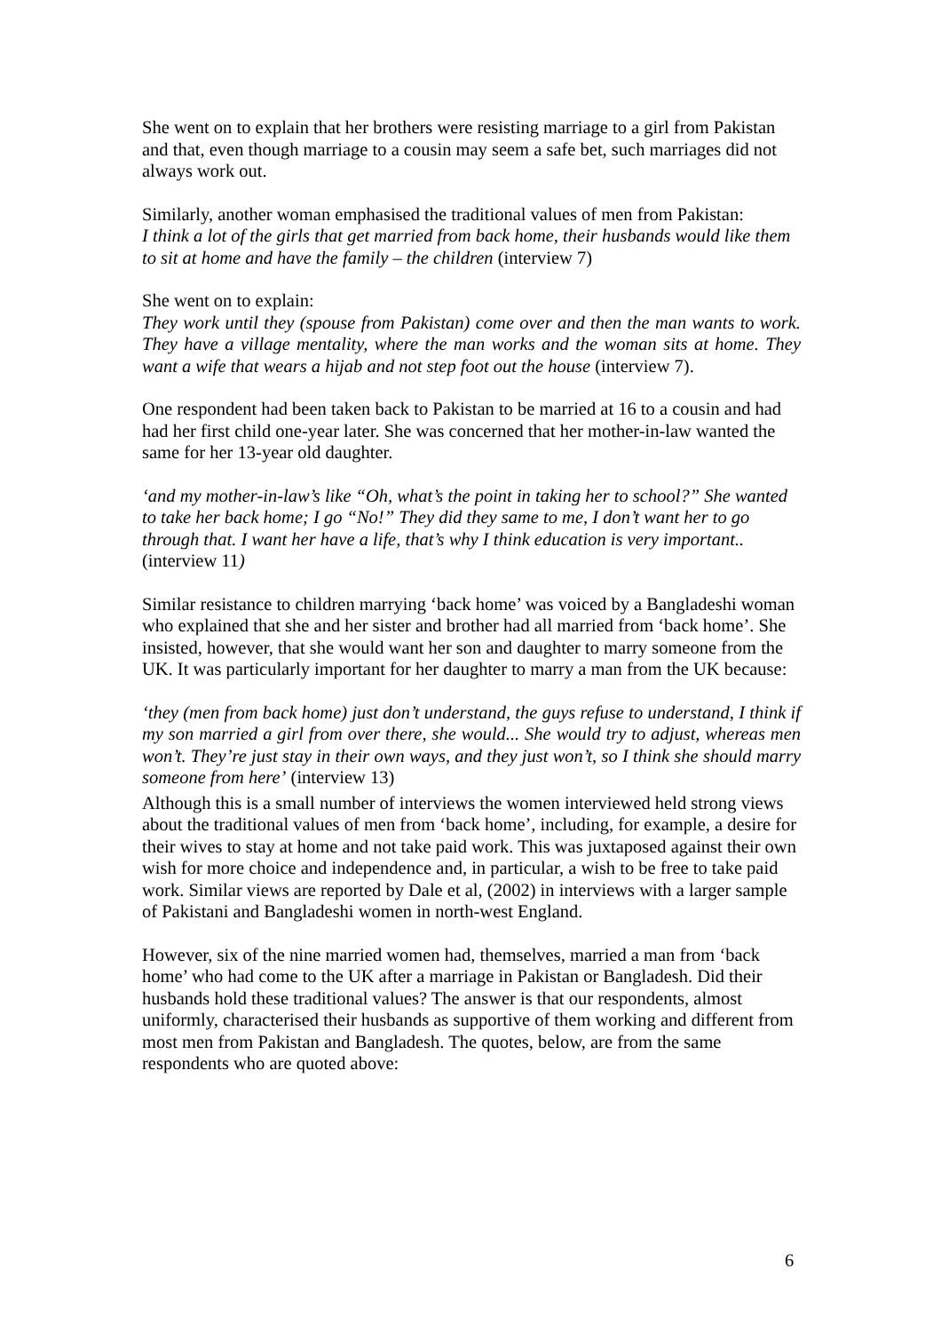She went on to explain that her brothers were resisting marriage to a girl from Pakistan and that, even though marriage to a cousin may seem a safe bet, such marriages did not always work out.
Similarly, another woman emphasised the traditional values of men from Pakistan:
I think a lot of the girls that get married from back home, their husbands would like them to sit at home and have the family – the children (interview 7)
She went on to explain:
They work until they (spouse from Pakistan) come over and then the man wants to work. They have a village mentality, where the man works and the woman sits at home. They want a wife that wears a hijab and not step foot out the house (interview 7).
One respondent had been taken back to Pakistan to be married at 16 to a cousin and had had her first child one-year later. She was concerned that her mother-in-law wanted the same for her 13-year old daughter.
‘and my mother-in-law’s like “Oh, what’s the point in taking her to school?” She wanted to take her back home; I go “No!” They did they same to me, I don’t want her to go through that. I want her have a life, that’s why I think education is very important.. (interview 11)
Similar resistance to children marrying ‘back home’ was voiced by a Bangladeshi woman who explained that she and her sister and brother had all married from ‘back home’. She insisted, however, that she would want her son and daughter to marry someone from the UK. It was particularly important for her daughter to marry a man from the UK because:
‘they (men from back home) just don’t understand, the guys refuse to understand, I think if my son married a girl from over there, she would... She would try to adjust, whereas men won’t. They’re just stay in their own ways, and they just won’t, so I think she should marry someone from here’ (interview 13)
Although this is a small number of interviews the women interviewed held strong views about the traditional values of men from ‘back home’, including, for example, a desire for their wives to stay at home and not take paid work. This was juxtaposed against their own wish for more choice and independence and, in particular, a wish to be free to take paid work. Similar views are reported by Dale et al, (2002) in interviews with a larger sample of Pakistani and Bangladeshi women in north-west England.
However, six of the nine married women had, themselves, married a man from ‘back home’ who had come to the UK after a marriage in Pakistan or Bangladesh. Did their husbands hold these traditional values? The answer is that our respondents, almost uniformly, characterised their husbands as supportive of them working and different from most men from Pakistan and Bangladesh. The quotes, below, are from the same respondents who are quoted above:
6